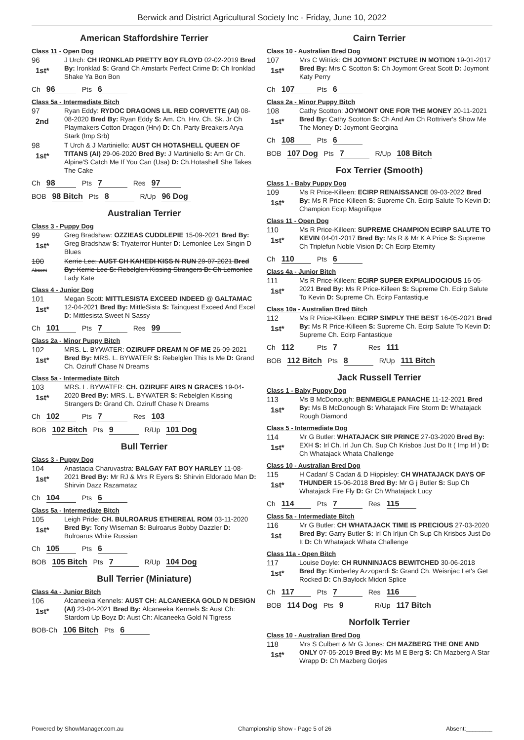Berwick and District Agricultural Society Inc - Friday, June 10, 2022
American Staffordshire Terrier
Class 11 - Open Dog
96
1st*
J Urch: CH IRONKLAD PRETTY BOY FLOYD 02-02-2019 Bred By: Ironklad S: Grand Ch Amstarfx Perfect Crime D: Ch Ironklad Shake Ya Bon Bon
Ch 96 Pts 6
Class 5a - Intermediate Bitch
97
2nd
Ryan Eddy: RYDOC DRAGONS LIL RED CORVETTE (AI) 08-08-2020 Bred By: Ryan Eddy S: Am. Ch. Hrv. Ch. Sk. Jr Ch Playmakers Cotton Dragon (Hrv) D: Ch. Party Breakers Arya Stark (Imp Srb)
98
1st*
T Urch & J Martiniello: AUST CH HOTASHELL QUEEN OF TITANS (AI) 29-06-2020 Bred By: J Martiniello S: Am Gr Ch. Alpine'S Catch Me If You Can (Usa) D: Ch.Hotashell She Takes The Cake
Ch 98 Pts 7 Res 97
BOB 98 Bitch Pts 8 R/Up 96 Dog
Australian Terrier
Class 3 - Puppy Dog
99
1st*
Greg Bradshaw: OZZIEAS CUDDLEPIE 15-09-2021 Bred By: Greg Bradshaw S: Tryaterror Hunter D: Lemonlee Lex Singin D Blues
100
Absent
Kerrie Lee: AUST CH KAHEDI KISS N RUN 29-07-2021 Bred By: Kerrie Lee S: Rebelglen Kissing Strangers D: Ch Lemonlee Lady Kate
Class 4 - Junior Dog
101
1st*
Megan Scott: MITTLESISTA EXCEED INDEED @ GALTAMAC 12-04-2021 Bred By: MittleSista S: Tainquest Exceed And Excel D: Mittlesista Sweet N Sassy
Ch 101 Pts 7 Res 99
Class 2a - Minor Puppy Bitch
102
1st*
MRS. L. BYWATER: OZIRUFF DREAM N OF ME 26-09-2021 Bred By: MRS. L. BYWATER S: Rebelglen This Is Me D: Grand Ch. Oziruff Chase N Dreams
Class 5a - Intermediate Bitch
103
1st*
MRS. L. BYWATER: CH. OZIRUFF AIRS N GRACES 19-04-2020 Bred By: MRS. L. BYWATER S: Rebelglen Kissing Strangers D: Grand Ch. Oziruff Chase N Dreams
Ch 102 Pts 7 Res 103
BOB 102 Bitch Pts 9 R/Up 101 Dog
Bull Terrier
Class 3 - Puppy Dog
104
1st*
Anastacia Charuvastra: BALGAY FAT BOY HARLEY 11-08-2021 Bred By: Mr RJ & Mrs R Eyers S: Shirvin Eldorado Man D: Shirvin Dazz Razamataz
Ch 104 Pts 6
Class 5a - Intermediate Bitch
105
1st*
Leigh Pride: CH. BULROARUS ETHEREAL ROM 03-11-2020 Bred By: Tony Wiseman S: Bulroarus Bobby Dazzler D: Bulroarus White Russian
Ch 105 Pts 6
BOB 105 Bitch Pts 7 R/Up 104 Dog
Bull Terrier (Miniature)
Class 4a - Junior Bitch
106
1st*
Alcaneeka Kennels: AUST CH: ALCANEEKA GOLD N DESIGN (AI) 23-04-2021 Bred By: Alcaneeka Kennels S: Aust Ch: Stardom Up Boyz D: Aust Ch: Alcaneeka Gold N Tigress
BOB-Ch 106 Bitch Pts 6
Cairn Terrier
Class 10 - Australian Bred Dog
107
1st*
Mrs C Wittick: CH JOYMONT PICTURE IN MOTION 19-01-2017 Bred By: Mrs C Scotton S: Ch Joymont Great Scott D: Joymont Katy Perry
Ch 107 Pts 6
Class 2a - Minor Puppy Bitch
108
1st*
Cathy Scotton: JOYMONT ONE FOR THE MONEY 20-11-2021 Bred By: Cathy Scotton S: Ch And Am Ch Rottriver's Show Me The Money D: Joymont Georgina
Ch 108 Pts 6
BOB 107 Dog Pts 7 R/Up 108 Bitch
Fox Terrier (Smooth)
Class 1 - Baby Puppy Dog
109
1st*
Ms R Price-Killeen: ECIRP RENAISSANCE 09-03-2022 Bred By: Ms R Price-Killeen S: Supreme Ch. Ecirp Salute To Kevin D: Champion Ecirp Magnifique
Class 11 - Open Dog
110
1st*
Ms R Price-Killeen: SUPREME CHAMPION ECIRP SALUTE TO KEVIN 04-01-2017 Bred By: Ms R & Mr K A Price S: Supreme Ch Triplefun Noble Vision D: Ch Ecirp Eternity
Ch 110 Pts 6
Class 4a - Junior Bitch
111
1st*
Ms R Price-Killeen: ECIRP SUPER EXPIALIDOCIOUS 16-05-2021 Bred By: Ms R Price-Killeen S: Supreme Ch. Ecirp Salute To Kevin D: Supreme Ch. Ecirp Fantastique
Class 10a - Australian Bred Bitch
112
1st*
Ms R Price-Killeen: ECIRP SIMPLY THE BEST 16-05-2021 Bred By: Ms R Price-Killeen S: Supreme Ch. Ecirp Salute To Kevin D: Supreme Ch. Ecirp Fantastique
Ch 112 Pts 7 Res 111
BOB 112 Bitch Pts 8 R/Up 111 Bitch
Jack Russell Terrier
Class 1 - Baby Puppy Dog
113
1st*
Ms B McDonough: BENMEIGLE PANACHE 11-12-2021 Bred By: Ms B McDonough S: Whatajack Fire Storm D: Whatajack Rough Diamond
Class 5 - Intermediate Dog
114
1st*
Mr G Butler: WHATAJACK SIR PRINCE 27-03-2020 Bred By: EXH S: Irl Ch. Irl Jun Ch. Sup Ch Krisbos Just Do It ( Imp Irl ) D: Ch Whatajack Whata Challenge
Class 10 - Australian Bred Dog
115
1st*
H Cadan/ S Cadan & D Hippisley: CH WHATAJACK DAYS OF THUNDER 15-06-2018 Bred By: Mr G j Butler S: Sup Ch Whatajack Fire Fly D: Gr Ch Whatajack Lucy
Ch 114 Pts 7 Res 115
Class 5a - Intermediate Bitch
116
1st
Mr G Butler: CH WHATAJACK TIME IS PRECIOUS 27-03-2020 Bred By: Garry Butler S: Irl Ch Irljun Ch Sup Ch Krisbos Just Do It D: Ch Whatajack Whata Challenge
Class 11a - Open Bitch
117
1st*
Louise Doyle: CH RUNNINJACS BEWITCHED 30-06-2018 Bred By: Kimberley Azzopardi S: Grand Ch. Weisnjac Let's Get Rocked D: Ch.Baylock Midori Splice
Ch 117 Pts 7 Res 116
BOB 114 Dog Pts 9 R/Up 117 Bitch
Norfolk Terrier
Class 10 - Australian Bred Dog
118
1st*
Mrs S Culbert & Mr G Jones: CH MAZBERG THE ONE AND ONLY 07-05-2019 Bred By: Ms M E Berg S: Ch Mazberg A Star Wrapp D: Ch Mazberg Gorjes
Powered by ShowManager.com.au Championship Show - Page 5 of 26 Absent:________